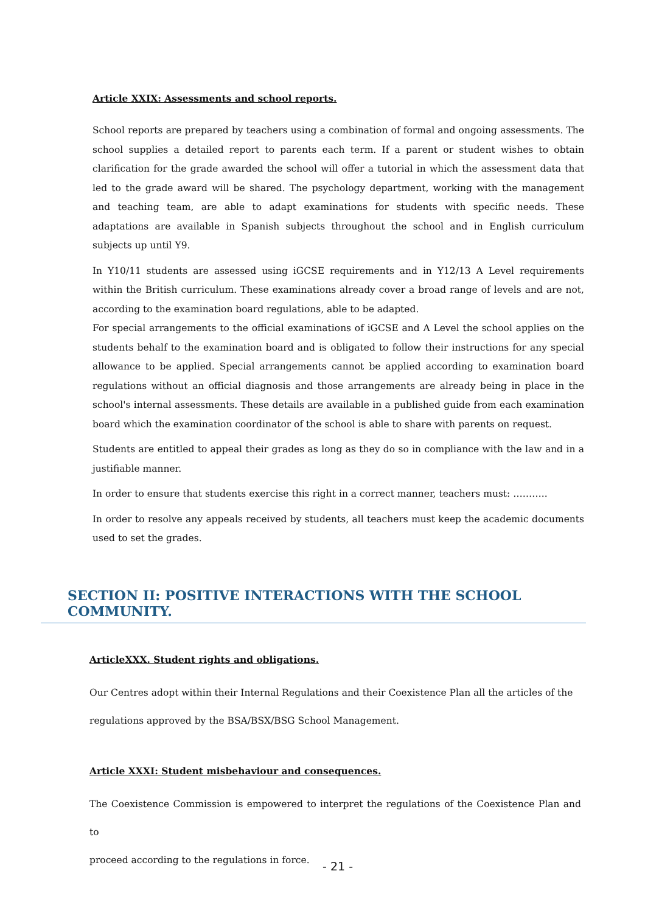Article XXIX: Assessments and school reports.
School reports are prepared by teachers using a combination of formal and ongoing assessments. The school supplies a detailed report to parents each term. If a parent or student wishes to obtain clarification for the grade awarded the school will offer a tutorial in which the assessment data that led to the grade award will be shared. The psychology department, working with the management and teaching team, are able to adapt examinations for students with specific needs. These adaptations are available in Spanish subjects throughout the school and in English curriculum subjects up until Y9.
In Y10/11 students are assessed using iGCSE requirements and in Y12/13 A Level requirements within the British curriculum. These examinations already cover a broad range of levels and are not, according to the examination board regulations, able to be adapted.
For special arrangements to the official examinations of iGCSE and A Level the school applies on the students behalf to the examination board and is obligated to follow their instructions for any special allowance to be applied. Special arrangements cannot be applied according to examination board regulations without an official diagnosis and those arrangements are already being in place in the school's internal assessments. These details are available in a published guide from each examination board which the examination coordinator of the school is able to share with parents on request.
Students are entitled to appeal their grades as long as they do so in compliance with the law and in a justifiable manner.
In order to ensure that students exercise this right in a correct manner, teachers must: ………..
In order to resolve any appeals received by students, all teachers must keep the academic documents used to set the grades.
SECTION II: POSITIVE INTERACTIONS WITH THE SCHOOL COMMUNITY.
ArticleXXX. Student rights and obligations.
Our Centres adopt within their Internal Regulations and their Coexistence Plan all the articles of the
regulations approved by the BSA/BSX/BSG School Management.
Article XXXI: Student misbehaviour and consequences.
The Coexistence Commission is empowered to interpret the regulations of the Coexistence Plan and to
proceed according to the regulations in force.
- 21 -